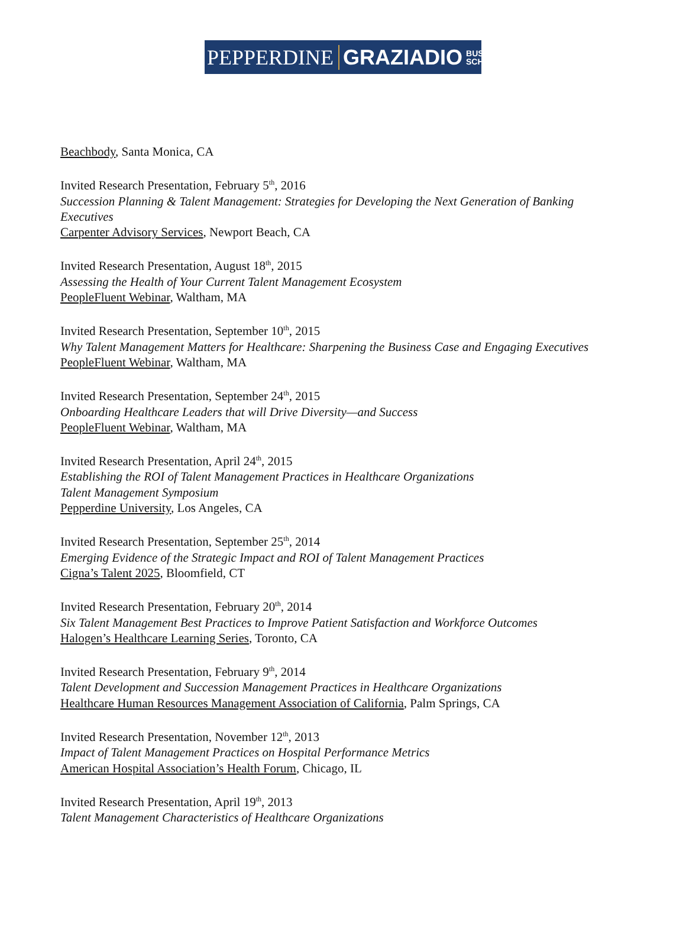PEPPERDINE GRAZIADIO BUSINESS
SCHOOL
Beachbody, Santa Monica, CA
Invited Research Presentation, February 5<sup>th</sup>, 2016
Succession Planning & Talent Management: Strategies for Developing the Next Generation of Banking Executives
Carpenter Advisory Services, Newport Beach, CA
Invited Research Presentation, August 18<sup>th</sup>, 2015
Assessing the Health of Your Current Talent Management Ecosystem
PeopleFluent Webinar, Waltham, MA
Invited Research Presentation, September 10<sup>th</sup>, 2015
Why Talent Management Matters for Healthcare: Sharpening the Business Case and Engaging Executives
PeopleFluent Webinar, Waltham, MA
Invited Research Presentation, September 24<sup>th</sup>, 2015
Onboarding Healthcare Leaders that will Drive Diversity—and Success
PeopleFluent Webinar, Waltham, MA
Invited Research Presentation, April 24<sup>th</sup>, 2015
Establishing the ROI of Talent Management Practices in Healthcare Organizations
Talent Management Symposium
Pepperdine University, Los Angeles, CA
Invited Research Presentation, September 25<sup>th</sup>, 2014
Emerging Evidence of the Strategic Impact and ROI of Talent Management Practices
Cigna’s Talent 2025, Bloomfield, CT
Invited Research Presentation, February 20<sup>th</sup>, 2014
Six Talent Management Best Practices to Improve Patient Satisfaction and Workforce Outcomes
Halogen’s Healthcare Learning Series, Toronto, CA
Invited Research Presentation, February 9<sup>th</sup>, 2014
Talent Development and Succession Management Practices in Healthcare Organizations
Healthcare Human Resources Management Association of California, Palm Springs, CA
Invited Research Presentation, November 12<sup>th</sup>, 2013
Impact of Talent Management Practices on Hospital Performance Metrics
American Hospital Association’s Health Forum, Chicago, IL
Invited Research Presentation, April 19<sup>th</sup>, 2013
Talent Management Characteristics of Healthcare Organizations